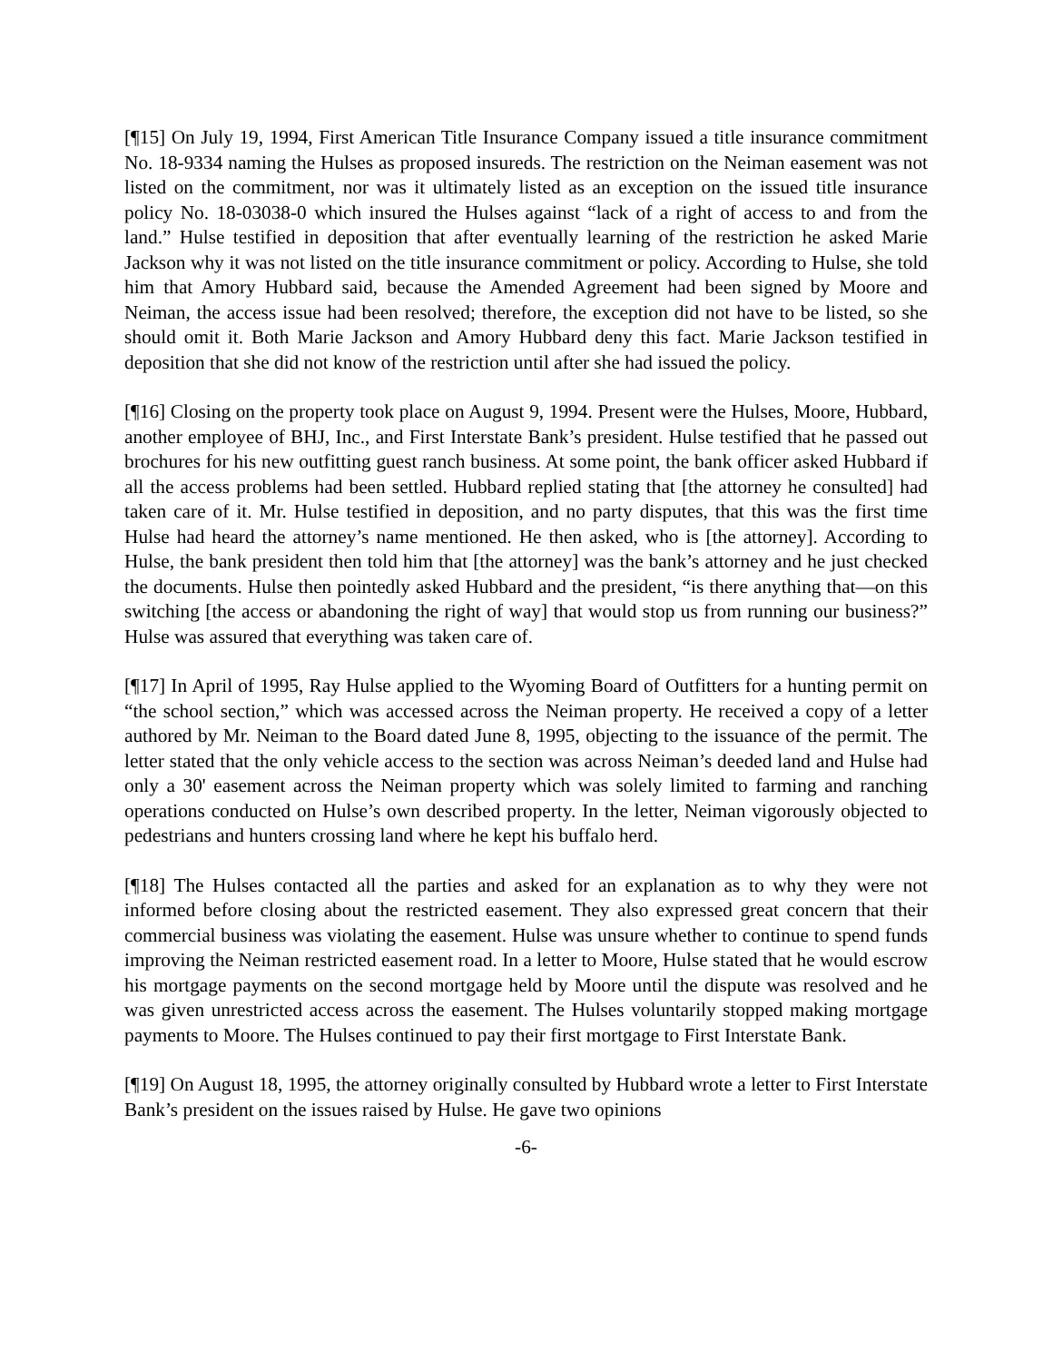[¶15] On July 19, 1994, First American Title Insurance Company issued a title insurance commitment No. 18-9334 naming the Hulses as proposed insureds. The restriction on the Neiman easement was not listed on the commitment, nor was it ultimately listed as an exception on the issued title insurance policy No. 18-03038-0 which insured the Hulses against “lack of a right of access to and from the land.” Hulse testified in deposition that after eventually learning of the restriction he asked Marie Jackson why it was not listed on the title insurance commitment or policy. According to Hulse, she told him that Amory Hubbard said, because the Amended Agreement had been signed by Moore and Neiman, the access issue had been resolved; therefore, the exception did not have to be listed, so she should omit it. Both Marie Jackson and Amory Hubbard deny this fact. Marie Jackson testified in deposition that she did not know of the restriction until after she had issued the policy.
[¶16] Closing on the property took place on August 9, 1994. Present were the Hulses, Moore, Hubbard, another employee of BHJ, Inc., and First Interstate Bank’s president. Hulse testified that he passed out brochures for his new outfitting guest ranch business. At some point, the bank officer asked Hubbard if all the access problems had been settled. Hubbard replied stating that [the attorney he consulted] had taken care of it. Mr. Hulse testified in deposition, and no party disputes, that this was the first time Hulse had heard the attorney’s name mentioned. He then asked, who is [the attorney]. According to Hulse, the bank president then told him that [the attorney] was the bank’s attorney and he just checked the documents. Hulse then pointedly asked Hubbard and the president, “is there anything that—on this switching [the access or abandoning the right of way] that would stop us from running our business?” Hulse was assured that everything was taken care of.
[¶17] In April of 1995, Ray Hulse applied to the Wyoming Board of Outfitters for a hunting permit on “the school section,” which was accessed across the Neiman property. He received a copy of a letter authored by Mr. Neiman to the Board dated June 8, 1995, objecting to the issuance of the permit. The letter stated that the only vehicle access to the section was across Neiman’s deeded land and Hulse had only a 30' easement across the Neiman property which was solely limited to farming and ranching operations conducted on Hulse’s own described property. In the letter, Neiman vigorously objected to pedestrians and hunters crossing land where he kept his buffalo herd.
[¶18] The Hulses contacted all the parties and asked for an explanation as to why they were not informed before closing about the restricted easement. They also expressed great concern that their commercial business was violating the easement. Hulse was unsure whether to continue to spend funds improving the Neiman restricted easement road. In a letter to Moore, Hulse stated that he would escrow his mortgage payments on the second mortgage held by Moore until the dispute was resolved and he was given unrestricted access across the easement. The Hulses voluntarily stopped making mortgage payments to Moore. The Hulses continued to pay their first mortgage to First Interstate Bank.
[¶19] On August 18, 1995, the attorney originally consulted by Hubbard wrote a letter to First Interstate Bank’s president on the issues raised by Hulse. He gave two opinions
-6-